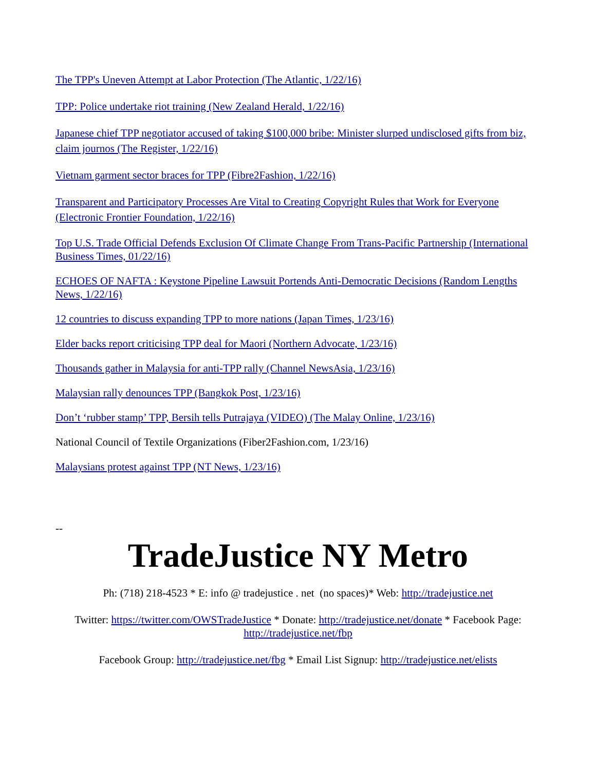The TPP's Uneven Attempt at Labor Protection (The Atlantic, 1/22/16)
TPP: Police undertake riot training (New Zealand Herald, 1/22/16)
Japanese chief TPP negotiator accused of taking $100,000 bribe: Minister slurped undisclosed gifts from biz, claim journos (The Register, 1/22/16)
Vietnam garment sector braces for TPP (Fibre2Fashion, 1/22/16)
Transparent and Participatory Processes Are Vital to Creating Copyright Rules that Work for Everyone (Electronic Frontier Foundation, 1/22/16)
Top U.S. Trade Official Defends Exclusion Of Climate Change From Trans-Pacific Partnership (International Business Times, 01/22/16)
ECHOES OF NAFTA : Keystone Pipeline Lawsuit Portends Anti-Democratic Decisions (Random Lengths News, 1/22/16)
12 countries to discuss expanding TPP to more nations (Japan Times, 1/23/16)
Elder backs report criticising TPP deal for Maori (Northern Advocate, 1/23/16)
Thousands gather in Malaysia for anti-TPP rally (Channel NewsAsia, 1/23/16)
Malaysian rally denounces TPP (Bangkok Post, 1/23/16)
Don’t ‘rubber stamp’ TPP, Bersih tells Putrajaya (VIDEO) (The Malay Online, 1/23/16)
National Council of Textile Organizations (Fiber2Fashion.com, 1/23/16)
Malaysians protest against TPP (NT News, 1/23/16)
--
TradeJustice NY Metro
Ph: (718) 218-4523 * E: info @ tradejustice . net (no spaces)* Web: http://tradejustice.net
Twitter: https://twitter.com/OWSTradeJustice * Donate: http://tradejustice.net/donate * Facebook Page: http://tradejustice.net/fbp
Facebook Group: http://tradejustice.net/fbg * Email List Signup: http://tradejustice.net/elists